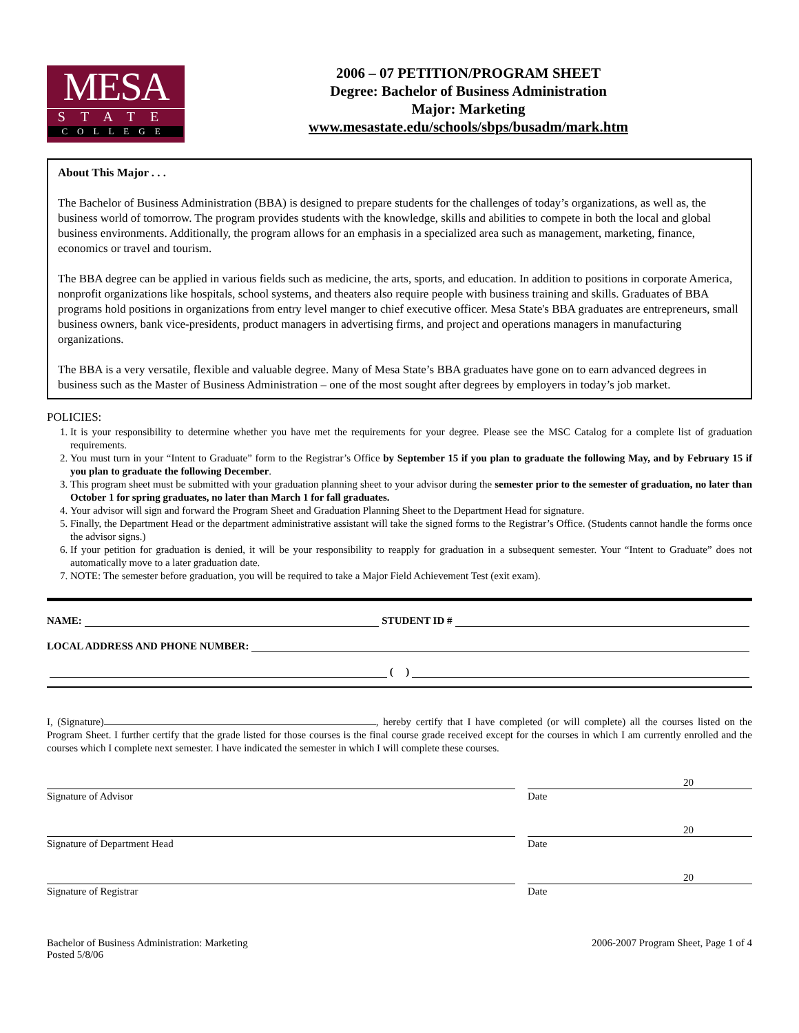MESA
STATE
COLLEGE
2006 – 07 PETITION/PROGRAM SHEET
Degree: Bachelor of Business Administration
Major: Marketing
www.mesastate.edu/schools/sbps/busadm/mark.htm
About This Major . . .
The Bachelor of Business Administration (BBA) is designed to prepare students for the challenges of today’s organizations, as well as, the business world of tomorrow. The program provides students with the knowledge, skills and abilities to compete in both the local and global business environments. Additionally, the program allows for an emphasis in a specialized area such as management, marketing, finance, economics or travel and tourism.
The BBA degree can be applied in various fields such as medicine, the arts, sports, and education. In addition to positions in corporate America, nonprofit organizations like hospitals, school systems, and theaters also require people with business training and skills. Graduates of BBA programs hold positions in organizations from entry level manger to chief executive officer. Mesa State's BBA graduates are entrepreneurs, small business owners, bank vice-presidents, product managers in advertising firms, and project and operations managers in manufacturing organizations.
The BBA is a very versatile, flexible and valuable degree. Many of Mesa State’s BBA graduates have gone on to earn advanced degrees in business such as the Master of Business Administration – one of the most sought after degrees by employers in today’s job market.
POLICIES:
1. It is your responsibility to determine whether you have met the requirements for your degree. Please see the MSC Catalog for a complete list of graduation requirements.
2. You must turn in your “Intent to Graduate” form to the Registrar’s Office by September 15 if you plan to graduate the following May, and by February 15 if you plan to graduate the following December.
3. This program sheet must be submitted with your graduation planning sheet to your advisor during the semester prior to the semester of graduation, no later than October 1 for spring graduates, no later than March 1 for fall graduates.
4. Your advisor will sign and forward the Program Sheet and Graduation Planning Sheet to the Department Head for signature.
5. Finally, the Department Head or the department administrative assistant will take the signed forms to the Registrar’s Office. (Students cannot handle the forms once the advisor signs.)
6. If your petition for graduation is denied, it will be your responsibility to reapply for graduation in a subsequent semester. Your “Intent to Graduate” does not automatically move to a later graduation date.
7. NOTE: The semester before graduation, you will be required to take a Major Field Achievement Test (exit exam).
NAME: STUDENT ID #
LOCAL ADDRESS AND PHONE NUMBER:
( )
I, (Signature) , hereby certify that I have completed (or will complete) all the courses listed on the Program Sheet. I further certify that the grade listed for those courses is the final course grade received except for the courses in which I am currently enrolled and the courses which I complete next semester. I have indicated the semester in which I will complete these courses.
20
Signature of Advisor Date
20
Signature of Department Head Date
20
Signature of Registrar Date
Bachelor of Business Administration: Marketing
Posted 5/8/06
2006-2007 Program Sheet, Page 1 of 4